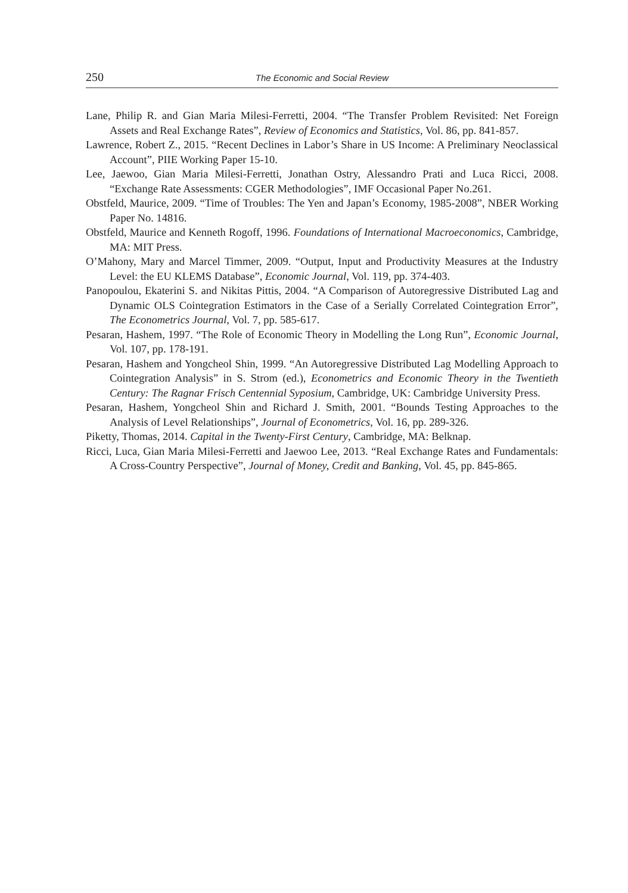250 The Economic and Social Review
Lane, Philip R. and Gian Maria Milesi-Ferretti, 2004. “The Transfer Problem Revisited: Net Foreign Assets and Real Exchange Rates”, Review of Economics and Statistics, Vol. 86, pp. 841-857.
Lawrence, Robert Z., 2015. “Recent Declines in Labor’s Share in US Income: A Preliminary Neoclassical Account”, PIIE Working Paper 15-10.
Lee, Jaewoo, Gian Maria Milesi-Ferretti, Jonathan Ostry, Alessandro Prati and Luca Ricci, 2008. “Exchange Rate Assessments: CGER Methodologies”, IMF Occasional Paper No.261.
Obstfeld, Maurice, 2009. “Time of Troubles: The Yen and Japan’s Economy, 1985-2008”, NBER Working Paper No. 14816.
Obstfeld, Maurice and Kenneth Rogoff, 1996. Foundations of International Macroeconomics, Cambridge, MA: MIT Press.
O’Mahony, Mary and Marcel Timmer, 2009. “Output, Input and Productivity Measures at the Industry Level: the EU KLEMS Database”, Economic Journal, Vol. 119, pp. 374-403.
Panopoulou, Ekaterini S. and Nikitas Pittis, 2004. “A Comparison of Autoregressive Distributed Lag and Dynamic OLS Cointegration Estimators in the Case of a Serially Correlated Cointegration Error”, The Econometrics Journal, Vol. 7, pp. 585-617.
Pesaran, Hashem, 1997. “The Role of Economic Theory in Modelling the Long Run”, Economic Journal, Vol. 107, pp. 178-191.
Pesaran, Hashem and Yongcheol Shin, 1999. “An Autoregressive Distributed Lag Modelling Approach to Cointegration Analysis” in S. Strom (ed.), Econometrics and Economic Theory in the Twentieth Century: The Ragnar Frisch Centennial Syposium, Cambridge, UK: Cambridge University Press.
Pesaran, Hashem, Yongcheol Shin and Richard J. Smith, 2001. “Bounds Testing Approaches to the Analysis of Level Relationships”, Journal of Econometrics, Vol. 16, pp. 289-326.
Piketty, Thomas, 2014. Capital in the Twenty-First Century, Cambridge, MA: Belknap.
Ricci, Luca, Gian Maria Milesi-Ferretti and Jaewoo Lee, 2013. “Real Exchange Rates and Fundamentals: A Cross-Country Perspective”, Journal of Money, Credit and Banking, Vol. 45, pp. 845-865.